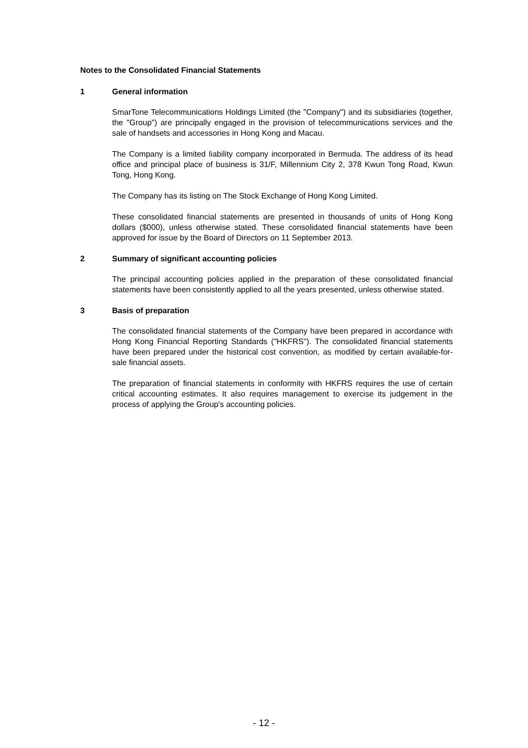Notes to the Consolidated Financial Statements
1 General information
SmarTone Telecommunications Holdings Limited (the "Company") and its subsidiaries (together, the "Group") are principally engaged in the provision of telecommunications services and the sale of handsets and accessories in Hong Kong and Macau.
The Company is a limited liability company incorporated in Bermuda. The address of its head office and principal place of business is 31/F, Millennium City 2, 378 Kwun Tong Road, Kwun Tong, Hong Kong.
The Company has its listing on The Stock Exchange of Hong Kong Limited.
These consolidated financial statements are presented in thousands of units of Hong Kong dollars ($000), unless otherwise stated. These consolidated financial statements have been approved for issue by the Board of Directors on 11 September 2013.
2 Summary of significant accounting policies
The principal accounting policies applied in the preparation of these consolidated financial statements have been consistently applied to all the years presented, unless otherwise stated.
3 Basis of preparation
The consolidated financial statements of the Company have been prepared in accordance with Hong Kong Financial Reporting Standards ("HKFRS"). The consolidated financial statements have been prepared under the historical cost convention, as modified by certain available-for-sale financial assets.
The preparation of financial statements in conformity with HKFRS requires the use of certain critical accounting estimates. It also requires management to exercise its judgement in the process of applying the Group's accounting policies.
- 12 -